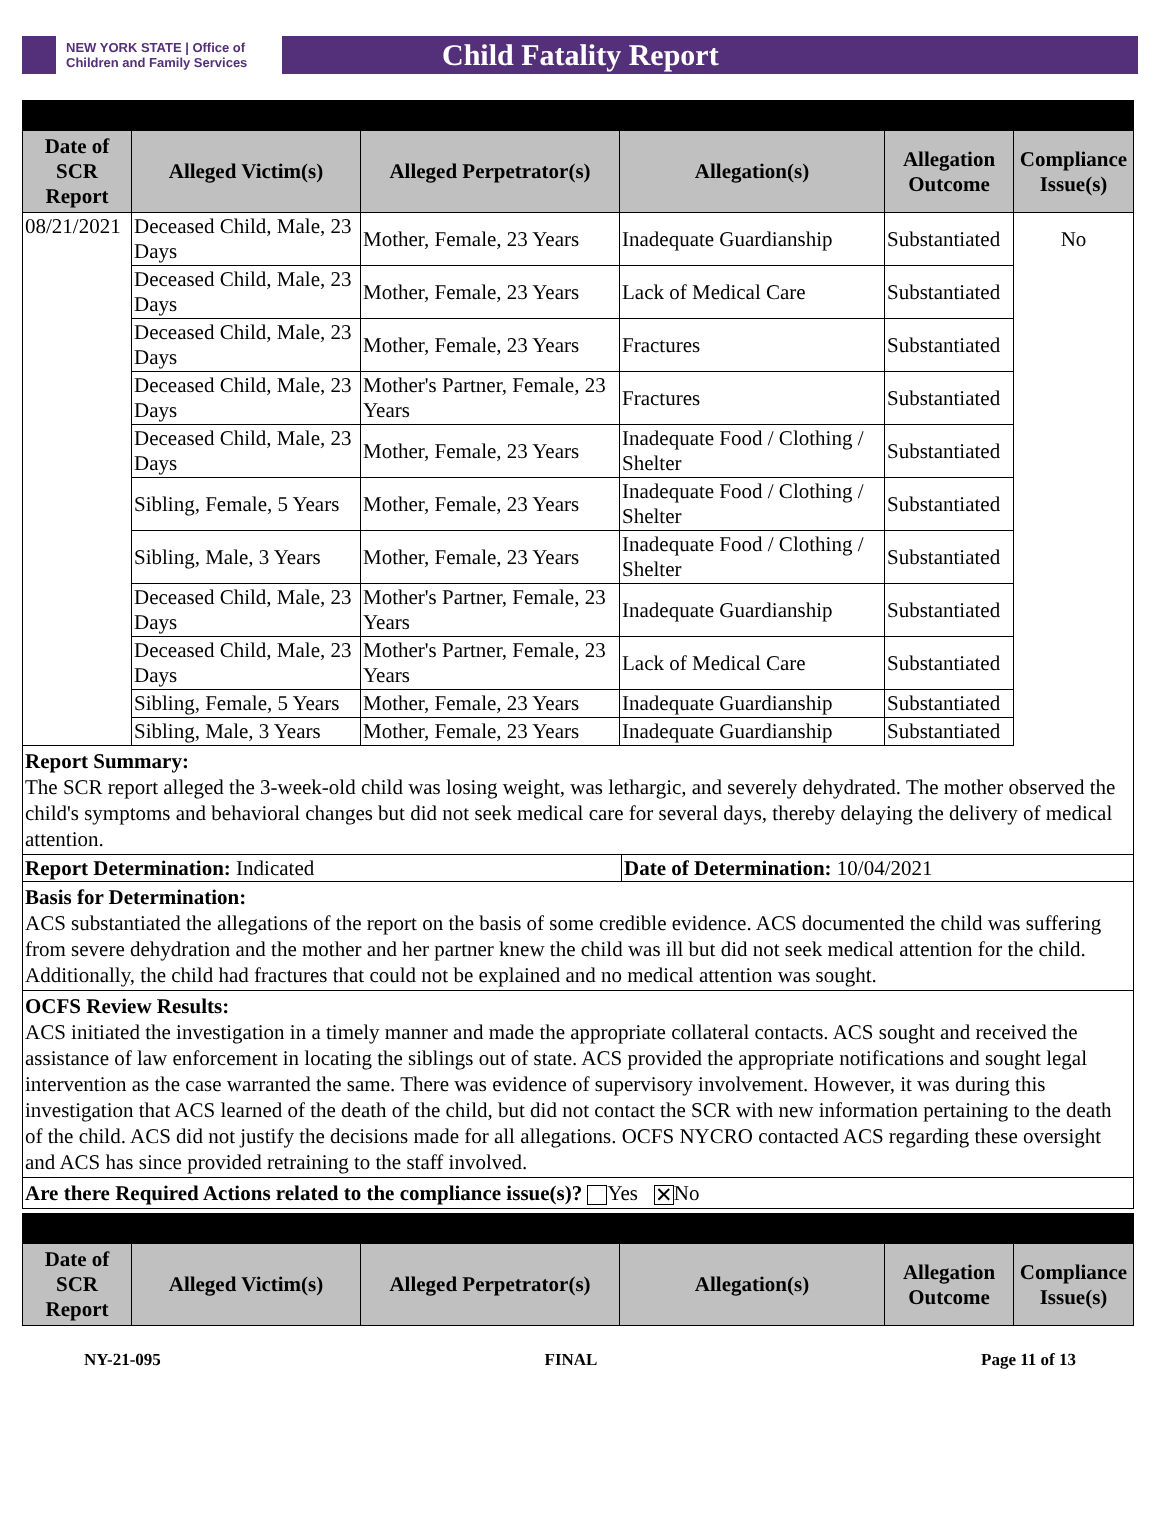NEW YORK STATE | Office of Children and Family Services
Child Fatality Report
| Date of SCR Report | Alleged Victim(s) | Alleged Perpetrator(s) | Allegation(s) | Allegation Outcome | Compliance Issue(s) |
| --- | --- | --- | --- | --- | --- |
| 08/21/2021 | Deceased Child, Male, 23 Days | Mother, Female, 23 Years | Inadequate Guardianship | Substantiated | No |
| | Deceased Child, Male, 23 Days | Mother, Female, 23 Years | Lack of Medical Care | Substantiated | |
| | Deceased Child, Male, 23 Days | Mother, Female, 23 Years | Fractures | Substantiated | |
| | Deceased Child, Male, 23 Days | Mother's Partner, Female, 23 Years | Fractures | Substantiated | |
| | Deceased Child, Male, 23 Days | Mother, Female, 23 Years | Inadequate Food / Clothing / Shelter | Substantiated | |
| | Sibling, Female, 5 Years | Mother, Female, 23 Years | Inadequate Food / Clothing / Shelter | Substantiated | |
| | Sibling, Male, 3 Years | Mother, Female, 23 Years | Inadequate Food / Clothing / Shelter | Substantiated | |
| | Deceased Child, Male, 23 Days | Mother's Partner, Female, 23 Years | Inadequate Guardianship | Substantiated | |
| | Deceased Child, Male, 23 Days | Mother's Partner, Female, 23 Years | Lack of Medical Care | Substantiated | |
| | Sibling, Female, 5 Years | Mother, Female, 23 Years | Inadequate Guardianship | Substantiated | |
| | Sibling, Male, 3 Years | Mother, Female, 23 Years | Inadequate Guardianship | Substantiated | |
Report Summary:
The SCR report alleged the 3-week-old child was losing weight, was lethargic, and severely dehydrated. The mother observed the child's symptoms and behavioral changes but did not seek medical care for several days, thereby delaying the delivery of medical attention.
Report Determination: Indicated Date of Determination: 10/04/2021
Basis for Determination:
ACS substantiated the allegations of the report on the basis of some credible evidence. ACS documented the child was suffering from severe dehydration and the mother and her partner knew the child was ill but did not seek medical attention for the child. Additionally, the child had fractures that could not be explained and no medical attention was sought.
OCFS Review Results:
ACS initiated the investigation in a timely manner and made the appropriate collateral contacts. ACS sought and received the assistance of law enforcement in locating the siblings out of state. ACS provided the appropriate notifications and sought legal intervention as the case warranted the same. There was evidence of supervisory involvement. However, it was during this investigation that ACS learned of the death of the child, but did not contact the SCR with new information pertaining to the death of the child. ACS did not justify the decisions made for all allegations. OCFS NYCRO contacted ACS regarding these oversight and ACS has since provided retraining to the staff involved.
Are there Required Actions related to the compliance issue(s)? Yes ✕ No
| Date of SCR Report | Alleged Victim(s) | Alleged Perpetrator(s) | Allegation(s) | Allegation Outcome | Compliance Issue(s) |
| --- | --- | --- | --- | --- | --- |
NY-21-095 FINAL Page 11 of 13